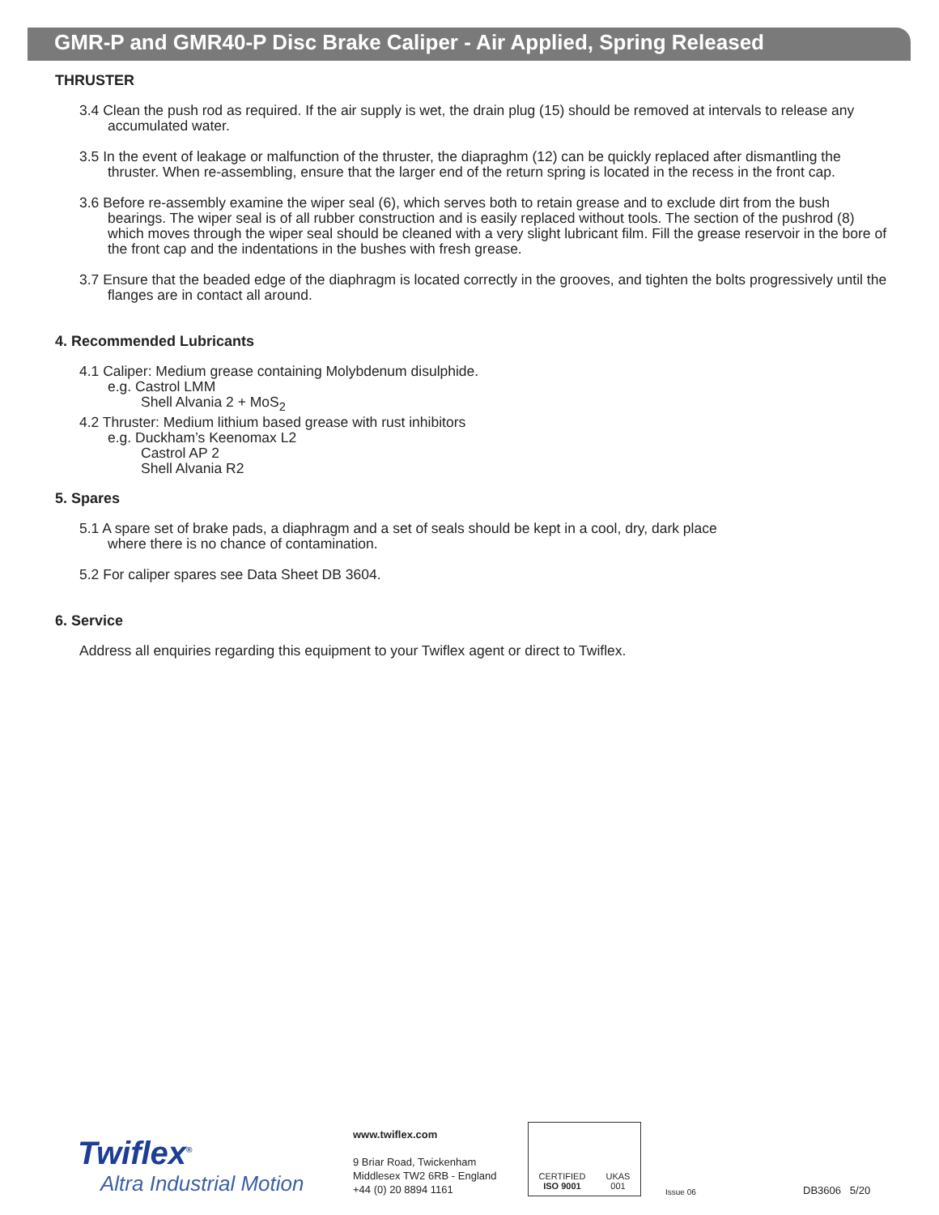GMR-P and GMR40-P Disc Brake Caliper - Air Applied, Spring Released
THRUSTER
3.4 Clean the push rod as required. If the air supply is wet, the drain plug (15) should be removed at intervals to release any accumulated water.
3.5 In the event of leakage or malfunction of the thruster, the diapraghm (12) can be quickly replaced after dismantling the thruster. When re-assembling, ensure that the larger end of the return spring is located in the recess in the front cap.
3.6 Before re-assembly examine the wiper seal (6), which serves both to retain grease and to exclude dirt from the bush bearings. The wiper seal is of all rubber construction and is easily replaced without tools. The section of the pushrod (8) which moves through the wiper seal should be cleaned with a very slight lubricant film. Fill the grease reservoir in the bore of the front cap and the indentations in the bushes with fresh grease.
3.7 Ensure that the beaded edge of the diaphragm is located correctly in the grooves, and tighten the bolts progressively until the flanges are in contact all around.
4. Recommended Lubricants
4.1 Caliper: Medium grease containing Molybdenum disulphide.
e.g. Castrol LMM
Shell Alvania 2 + MoS<sub>2</sub>
4.2 Thruster: Medium lithium based grease with rust inhibitors
e.g. Duckham’s Keenomax L2
Castrol AP 2
Shell Alvania R2
5. Spares
5.1 A spare set of brake pads, a diaphragm and a set of seals should be kept in a cool, dry, dark place
where there is no chance of contamination.
5.2 For caliper spares see Data Sheet DB 3604.
6. Service
Address all enquiries regarding this equipment to your Twiflex agent or direct to Twiflex.
Twiflex<sup>®</sup>
Altra Industrial Motion
www.twiflex.com
9 Briar Road, Twickenham
Middlesex TW2 6RB - England
+44 (0) 20 8894 1161
CERTIFIED
ISO 9001 UKAS
001
Issue 06
DB3606 5/20